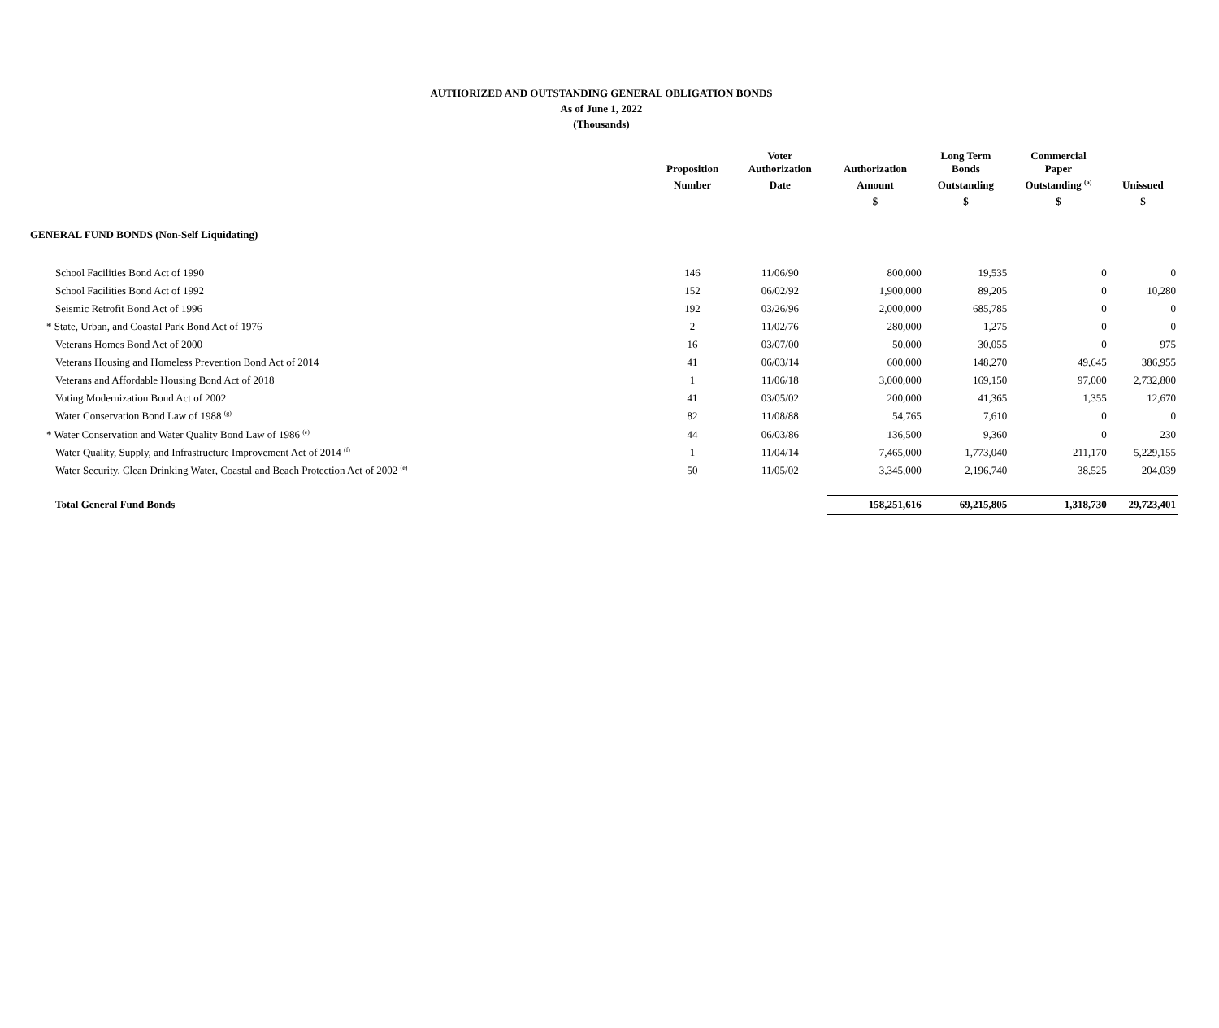AUTHORIZED AND OUTSTANDING GENERAL OBLIGATION BONDS
As of June 1, 2022
(Thousands)
| | Proposition | Voter Authorization | Authorization | Long Term Bonds | Commercial Paper | |
| --- | --- | --- | --- | --- | --- | --- |
| | Number | Date | Amount | Outstanding | Outstanding <sup>(a)</sup> | Unissued |
| | | | $ | $ | $ | $ |
| GENERAL FUND BONDS (Non-Self Liquidating) | | | | | | |
| School Facilities Bond Act of 1990 | 146 | 11/06/90 | 800,000 | 19,535 | 0 | 0 |
| School Facilities Bond Act of 1992 | 152 | 06/02/92 | 1,900,000 | 89,205 | 0 | 10,280 |
| Seismic Retrofit Bond Act of 1996 | 192 | 03/26/96 | 2,000,000 | 685,785 | 0 | 0 |
| * State, Urban, and Coastal Park Bond Act of 1976 | 2 | 11/02/76 | 280,000 | 1,275 | 0 | 0 |
| Veterans Homes Bond Act of 2000 | 16 | 03/07/00 | 50,000 | 30,055 | 0 | 975 |
| Veterans Housing and Homeless Prevention Bond Act of 2014 | 41 | 06/03/14 | 600,000 | 148,270 | 49,645 | 386,955 |
| Veterans and Affordable Housing Bond Act of 2018 | 1 | 11/06/18 | 3,000,000 | 169,150 | 97,000 | 2,732,800 |
| Voting Modernization Bond Act of 2002 | 41 | 03/05/02 | 200,000 | 41,365 | 1,355 | 12,670 |
| Water Conservation Bond Law of 1988 <sup>(g)</sup> | 82 | 11/08/88 | 54,765 | 7,610 | 0 | 0 |
| * Water Conservation and Water Quality Bond Law of 1986 <sup>(e)</sup> | 44 | 06/03/86 | 136,500 | 9,360 | 0 | 230 |
| Water Quality, Supply, and Infrastructure Improvement Act of 2014 <sup>(f)</sup> | 1 | 11/04/14 | 7,465,000 | 1,773,040 | 211,170 | 5,229,155 |
| Water Security, Clean Drinking Water, Coastal and Beach Protection Act of 2002 <sup>(e)</sup> | 50 | 11/05/02 | 3,345,000 | 2,196,740 | 38,525 | 204,039 |
| Total General Fund Bonds | | | 158,251,616 | 69,215,805 | 1,318,730 | 29,723,401 |